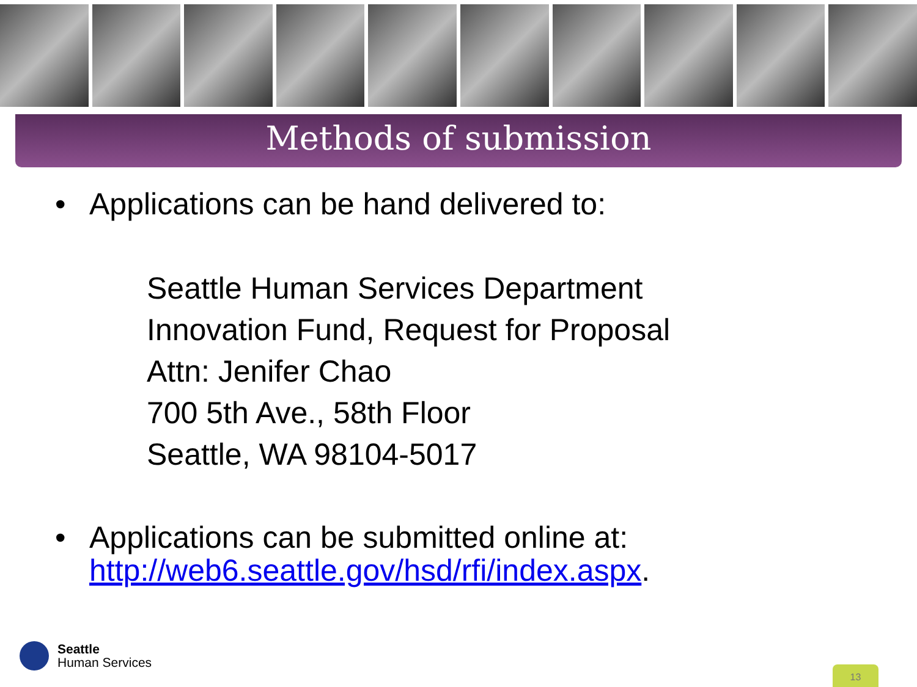Methods of submission
• Applications can be hand delivered to:
Seattle Human Services Department
Innovation Fund, Request for Proposal
Attn: Jenifer Chao
700 5th Ave., 58th Floor
Seattle, WA 98104-5017
• Applications can be submitted online at:
http://web6.seattle.gov/hsd/rfi/index.aspx.
Seattle
Human Services
13